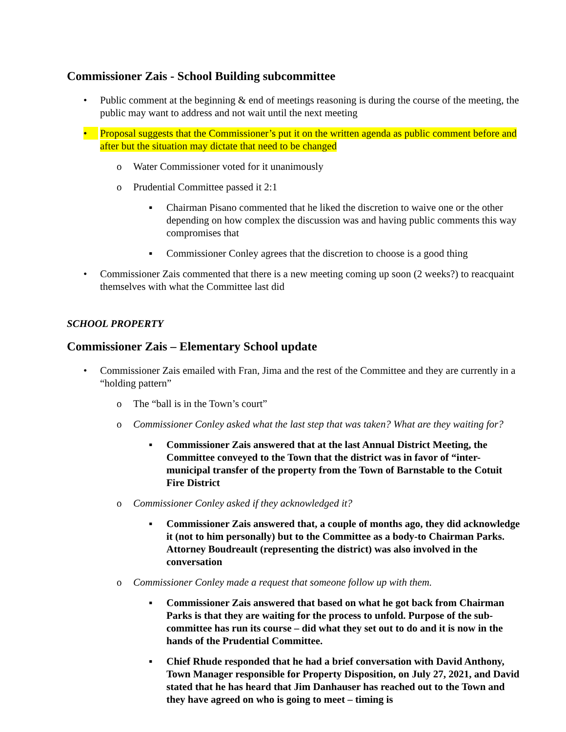Commissioner Zais - School Building subcommittee
• Public comment at the beginning & end of meetings reasoning is during the course of the meeting, the public may want to address and not wait until the next meeting
• Proposal suggests that the Commissioner’s put it on the written agenda as public comment before and after but the situation may dictate that need to be changed
o Water Commissioner voted for it unanimously
o Prudential Committee passed it 2:1
▪ Chairman Pisano commented that he liked the discretion to waive one or the other depending on how complex the discussion was and having public comments this way compromises that
▪ Commissioner Conley agrees that the discretion to choose is a good thing
• Commissioner Zais commented that there is a new meeting coming up soon (2 weeks?) to reacquaint themselves with what the Committee last did
SCHOOL PROPERTY
Commissioner Zais – Elementary School update
• Commissioner Zais emailed with Fran, Jima and the rest of the Committee and they are currently in a “holding pattern”
o The “ball is in the Town’s court”
o Commissioner Conley asked what the last step that was taken? What are they waiting for?
▪ Commissioner Zais answered that at the last Annual District Meeting, the Committee conveyed to the Town that the district was in favor of “inter-municipal transfer of the property from the Town of Barnstable to the Cotuit Fire District
o Commissioner Conley asked if they acknowledged it?
▪ Commissioner Zais answered that, a couple of months ago, they did acknowledge it (not to him personally) but to the Committee as a body-to Chairman Parks. Attorney Boudreault (representing the district) was also involved in the conversation
o Commissioner Conley made a request that someone follow up with them.
▪ Commissioner Zais answered that based on what he got back from Chairman Parks is that they are waiting for the process to unfold. Purpose of the sub-committee has run its course – did what they set out to do and it is now in the hands of the Prudential Committee.
▪ Chief Rhude responded that he had a brief conversation with David Anthony, Town Manager responsible for Property Disposition, on July 27, 2021, and David stated that he has heard that Jim Danhauser has reached out to the Town and they have agreed on who is going to meet – timing is